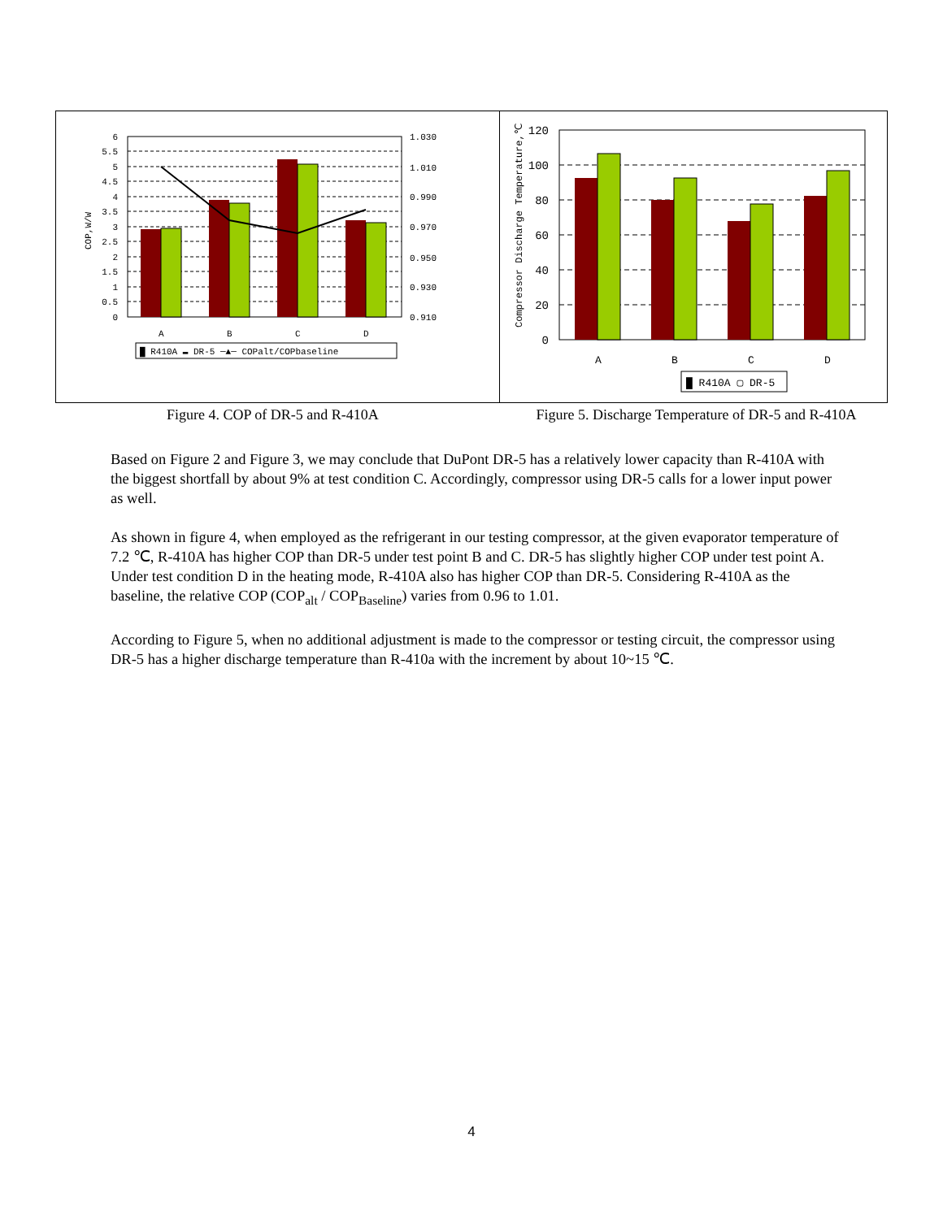6
5.5
5
4.5
4
3.5
3
2.5
2
1.5
1
0.5
0
1.030
1.010
0.990
0.970
0.950
0.930
0.910
COP,W/W
A
B
C
D
█ R410A ▬ DR-5 ─▲─ COPalt/COPbaseline
120
100
80
60
40
20
0
Compressor Discharge Temperature,℃
A
B
C
D
█ R410A ▢ DR-5
Figure 4. COP of DR-5 and R-410A Figure 5. Discharge Temperature of DR-5 and R-410A
Based on Figure 2 and Figure 3, we may conclude that DuPont DR-5 has a relatively lower capacity than R-410A with the biggest shortfall by about 9% at test condition C. Accordingly, compressor using DR-5 calls for a lower input power as well.
As shown in figure 4, when employed as the refrigerant in our testing compressor, at the given evaporator temperature of 7.2 ℃, R-410A has higher COP than DR-5 under test point B and C. DR-5 has slightly higher COP under test point A. Under test condition D in the heating mode, R-410A also has higher COP than DR-5. Considering R-410A as the baseline, the relative COP (COP<sub>alt</sub> / COP<sub>Baseline</sub>) varies from 0.96 to 1.01.
According to Figure 5, when no additional adjustment is made to the compressor or testing circuit, the compressor using DR-5 has a higher discharge temperature than R-410a with the increment by about 10~15 ℃.
4